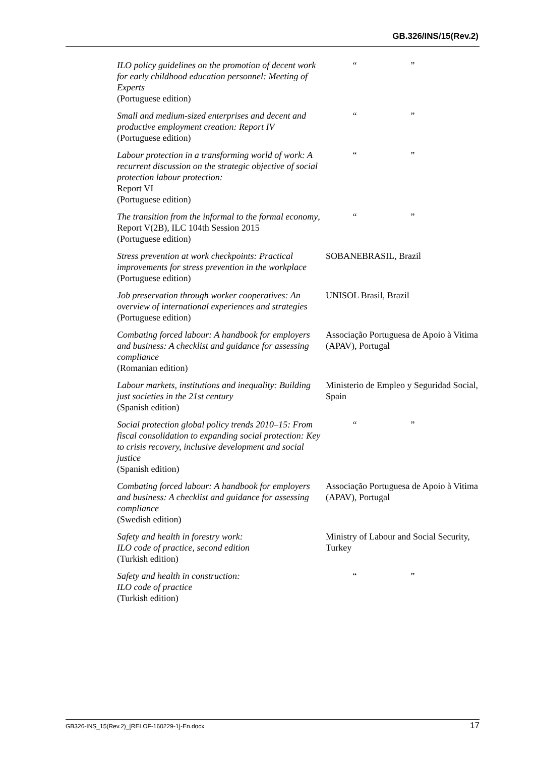GB.326/INS/15(Rev.2)
| ILO policy guidelines on the promotion of decent work for early childhood education personnel: Meeting of Experts (Portuguese edition) | “ ” |
| Small and medium-sized enterprises and decent and productive employment creation: Report IV (Portuguese edition) | “ ” |
| Labour protection in a transforming world of work: A recurrent discussion on the strategic objective of social protection labour protection: Report VI (Portuguese edition) | “ ” |
| The transition from the informal to the formal economy , Report V(2B), ILC 104th Session 2015 (Portuguese edition) | “ ” |
| Stress prevention at work checkpoints: Practical improvements for stress prevention in the workplace (Portuguese edition) | SOBANEBRASIL, Brazil |
| Job preservation through worker cooperatives: An overview of international experiences and strategies (Portuguese edition) | UNISOL Brasil, Brazil |
| Combating forced labour: A handbook for employers and business: A checklist and guidance for assessing compliance (Romanian edition) | Associação Portuguesa de Apoio à Vitima (APAV), Portugal |
| Labour markets, institutions and inequality: Building just societies in the 21st century (Spanish edition) | Ministerio de Empleo y Seguridad Social, Spain |
| Social protection global policy trends 2010–15: From fiscal consolidation to expanding social protection: Key to crisis recovery, inclusive development and social justice (Spanish edition) | “ ” |
| Combating forced labour: A handbook for employers and business: A checklist and guidance for assessing compliance (Swedish edition) | Associação Portuguesa de Apoio à Vitima (APAV), Portugal |
| Safety and health in forestry work: ILO code of practice, second edition (Turkish edition) | Ministry of Labour and Social Security, Turkey |
| Safety and health in construction: ILO code of practice (Turkish edition) | “ ” |
GB326-INS_15(Rev.2)_[RELOF-160229-1]-En.docx 17